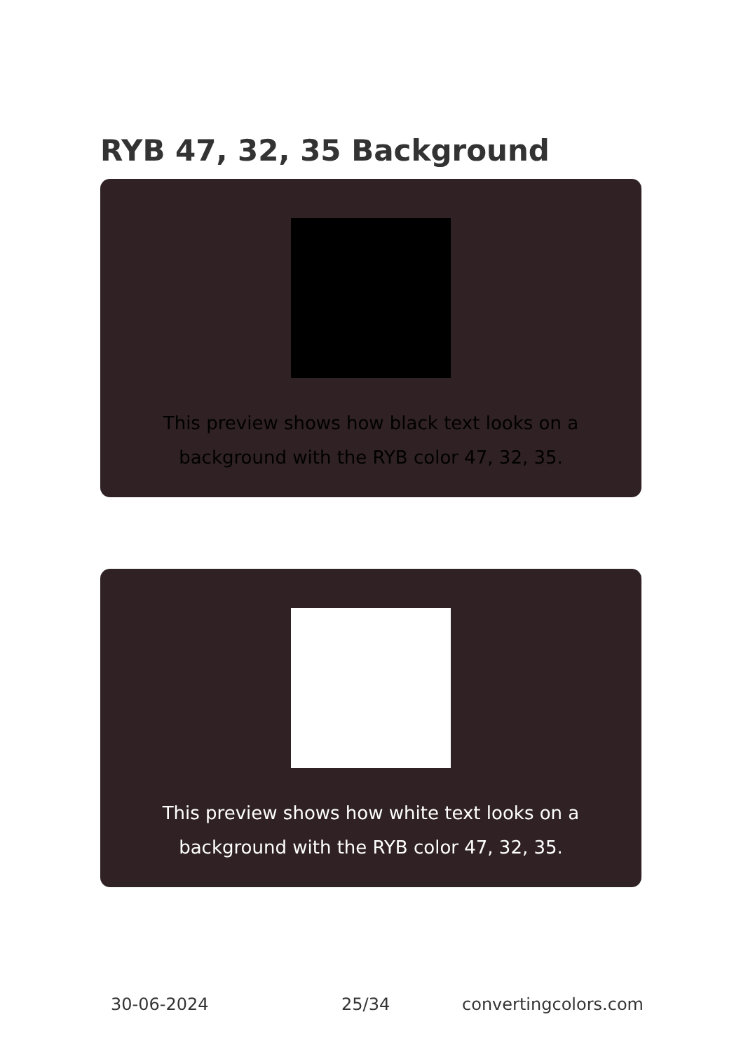RYB 47, 32, 35 Background
This preview shows how black text looks on a background with the RYB color 47, 32, 35.
This preview shows how white text looks on a background with the RYB color 47, 32, 35.
30-06-2024 25/34 convertingcolors.com